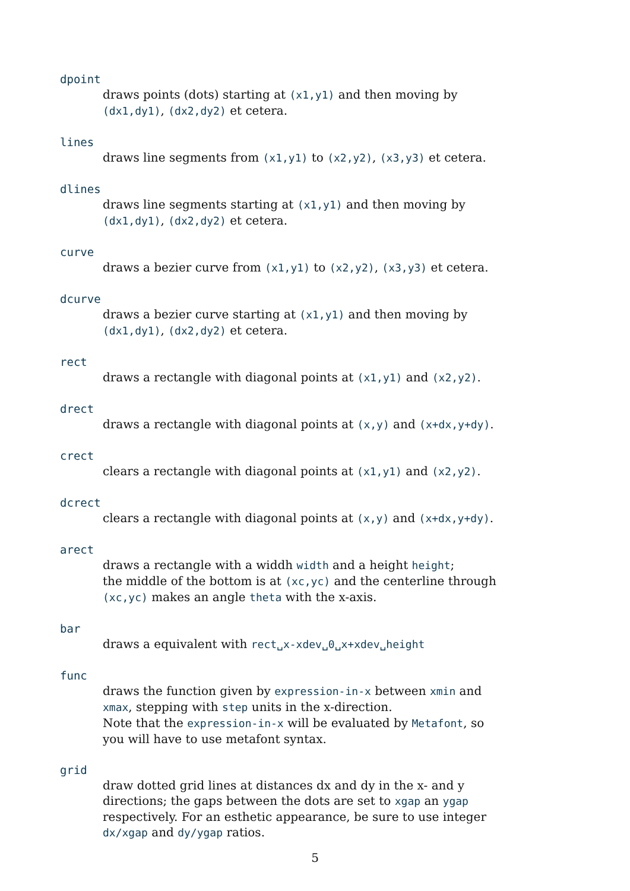dpoint
draws points (dots) starting at (x1,y1) and then moving by (dx1,dy1), (dx2,dy2) et cetera.
lines
draws line segments from (x1,y1) to (x2,y2), (x3,y3) et cetera.
dlines
draws line segments starting at (x1,y1) and then moving by (dx1,dy1), (dx2,dy2) et cetera.
curve
draws a bezier curve from (x1,y1) to (x2,y2), (x3,y3) et cetera.
dcurve
draws a bezier curve starting at (x1,y1) and then moving by (dx1,dy1), (dx2,dy2) et cetera.
rect
draws a rectangle with diagonal points at (x1,y1) and (x2,y2).
drect
draws a rectangle with diagonal points at (x,y) and (x+dx,y+dy).
crect
clears a rectangle with diagonal points at (x1,y1) and (x2,y2).
dcrect
clears a rectangle with diagonal points at (x,y) and (x+dx,y+dy).
arect
draws a rectangle with a widdh width and a height height;
the middle of the bottom is at (xc,yc) and the centerline through (xc,yc) makes an angle theta with the x-axis.
bar
draws a equivalent with rect␣x-xdev␣0␣x+xdev␣height
func
draws the function given by expression-in-x between xmin and xmax, stepping with step units in the x-direction.
Note that the expression-in-x will be evaluated by Metafont, so you will have to use metafont syntax.
grid
draw dotted grid lines at distances dx and dy in the x- and y directions; the gaps between the dots are set to xgap an ygap respectively. For an esthetic appearance, be sure to use integer dx/xgap and dy/ygap ratios.
5